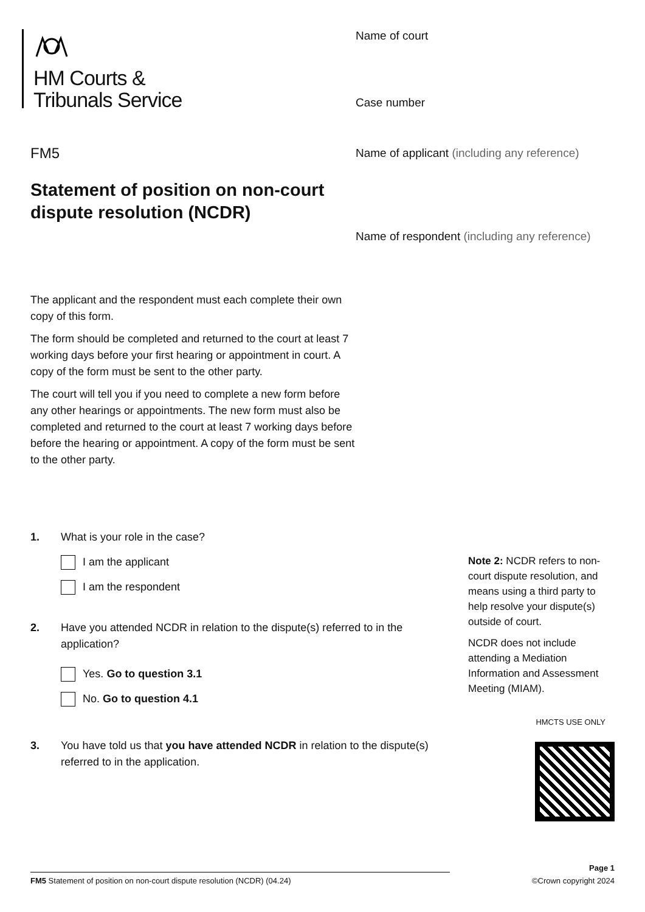HM Courts &
Tribunals Service
FM5
Statement of position on non-court dispute resolution (NCDR)
Name of court
Case number
Name of applicant (including any reference)
Name of respondent (including any reference)
The applicant and the respondent must each complete their own copy of this form.
The form should be completed and returned to the court at least 7 working days before your first hearing or appointment in court. A copy of the form must be sent to the other party.
The court will tell you if you need to complete a new form before any other hearings or appointments. The new form must also be completed and returned to the court at least 7 working days before before the hearing or appointment. A copy of the form must be sent to the other party.
1. What is your role in the case?
I am the applicant
I am the respondent
2. Have you attended NCDR in relation to the dispute(s) referred to in the application?
Yes. Go to question 3.1
No. Go to question 4.1
3. You have told us that you have attended NCDR in relation to the dispute(s) referred to in the application.
Note 2: NCDR refers to non-court dispute resolution, and means using a third party to help resolve your dispute(s) outside of court.
NCDR does not include attending a Mediation Information and Assessment Meeting (MIAM).
HMCTS USE ONLY
Page 1
FM5 Statement of position on non-court dispute resolution (NCDR) (04.24) ©Crown copyright 2024